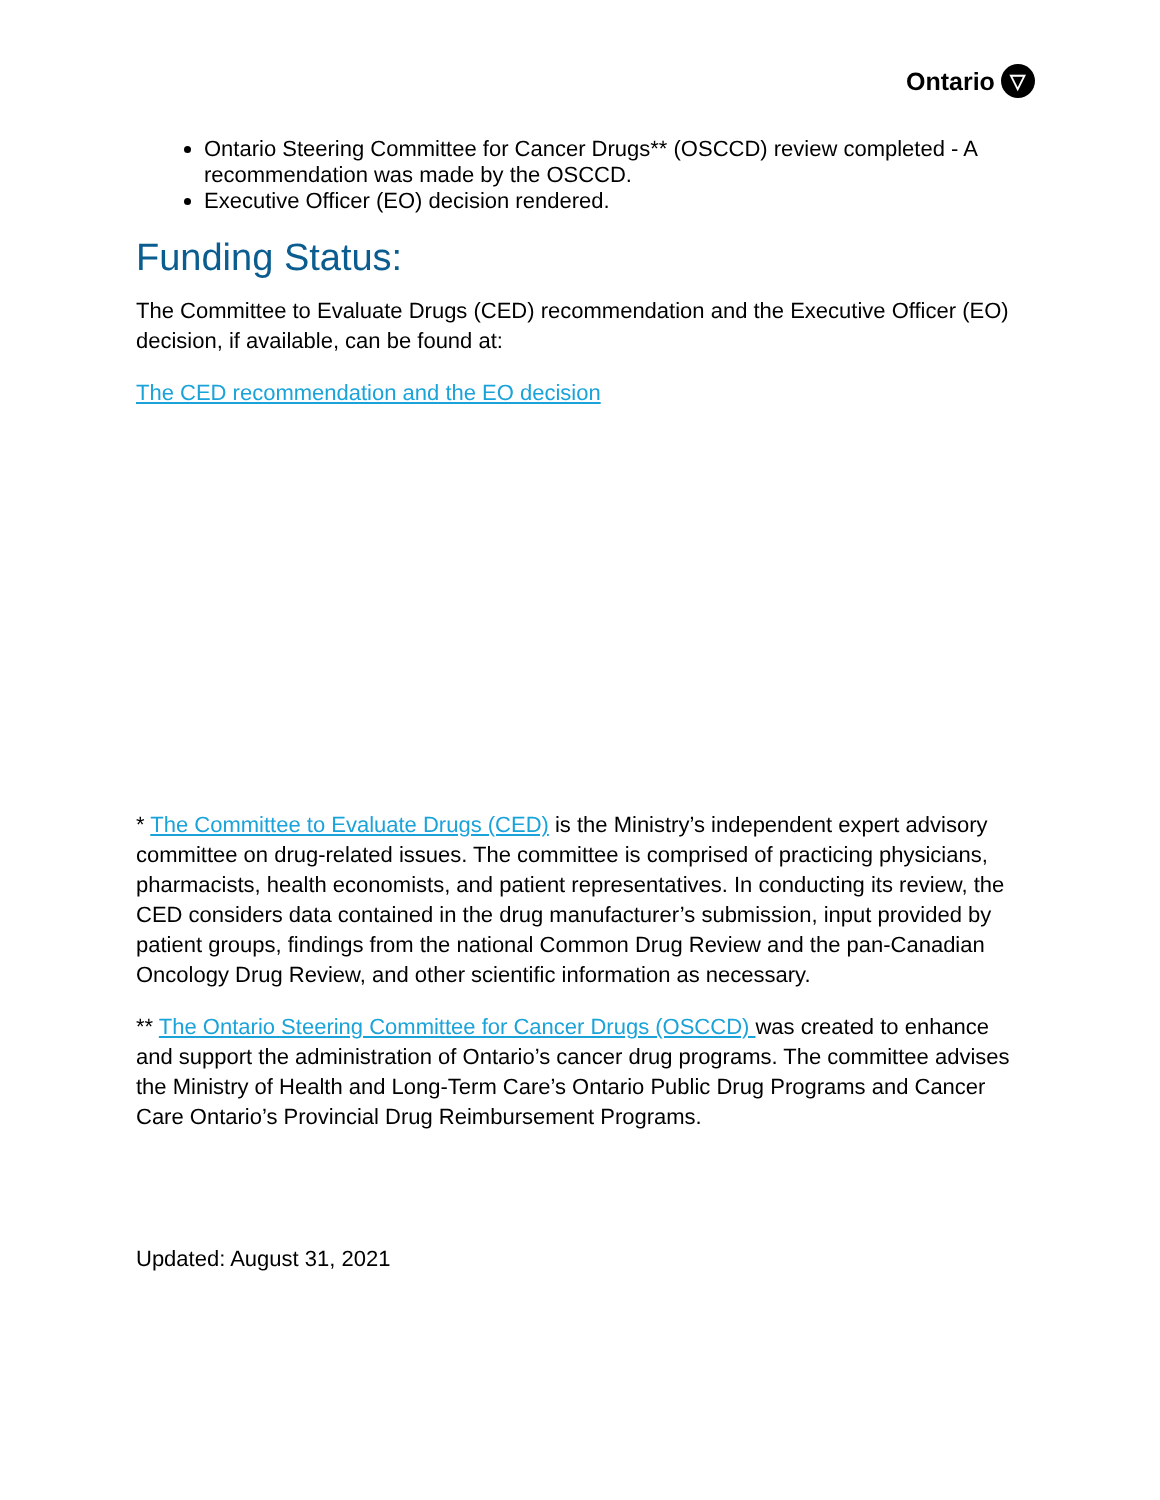Ontario ▽
Ontario Steering Committee for Cancer Drugs** (OSCCD) review completed - A recommendation was made by the OSCCD.
Executive Officer (EO) decision rendered.
Funding Status:
The Committee to Evaluate Drugs (CED) recommendation and the Executive Officer (EO) decision, if available, can be found at:
The CED recommendation and the EO decision
* The Committee to Evaluate Drugs (CED) is the Ministry’s independent expert advisory committee on drug-related issues. The committee is comprised of practicing physicians, pharmacists, health economists, and patient representatives. In conducting its review, the CED considers data contained in the drug manufacturer’s submission, input provided by patient groups, findings from the national Common Drug Review and the pan-Canadian Oncology Drug Review, and other scientific information as necessary.
** The Ontario Steering Committee for Cancer Drugs (OSCCD) was created to enhance and support the administration of Ontario’s cancer drug programs. The committee advises the Ministry of Health and Long-Term Care’s Ontario Public Drug Programs and Cancer Care Ontario’s Provincial Drug Reimbursement Programs.
Updated: August 31, 2021